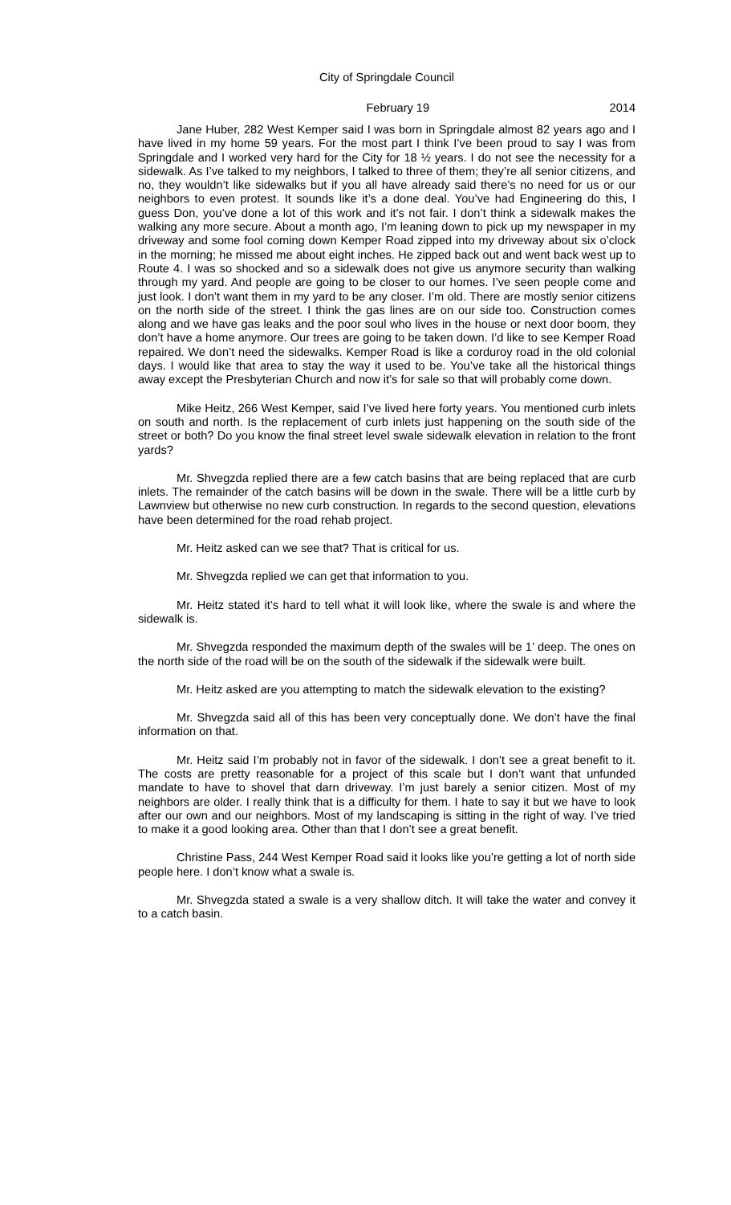City of Springdale Council
February 19 2014
Jane Huber, 282 West Kemper said I was born in Springdale almost 82 years ago and I have lived in my home 59 years. For the most part I think I’ve been proud to say I was from Springdale and I worked very hard for the City for 18 ½ years. I do not see the necessity for a sidewalk. As I’ve talked to my neighbors, I talked to three of them; they’re all senior citizens, and no, they wouldn’t like sidewalks but if you all have already said there’s no need for us or our neighbors to even protest. It sounds like it’s a done deal. You’ve had Engineering do this, I guess Don, you’ve done a lot of this work and it’s not fair. I don’t think a sidewalk makes the walking any more secure. About a month ago, I’m leaning down to pick up my newspaper in my driveway and some fool coming down Kemper Road zipped into my driveway about six o’clock in the morning; he missed me about eight inches. He zipped back out and went back west up to Route 4. I was so shocked and so a sidewalk does not give us anymore security than walking through my yard. And people are going to be closer to our homes. I’ve seen people come and just look. I don’t want them in my yard to be any closer. I’m old. There are mostly senior citizens on the north side of the street. I think the gas lines are on our side too. Construction comes along and we have gas leaks and the poor soul who lives in the house or next door boom, they don’t have a home anymore. Our trees are going to be taken down. I’d like to see Kemper Road repaired. We don’t need the sidewalks. Kemper Road is like a corduroy road in the old colonial days. I would like that area to stay the way it used to be. You’ve take all the historical things away except the Presbyterian Church and now it’s for sale so that will probably come down.
Mike Heitz, 266 West Kemper, said I’ve lived here forty years. You mentioned curb inlets on south and north. Is the replacement of curb inlets just happening on the south side of the street or both? Do you know the final street level swale sidewalk elevation in relation to the front yards?
Mr. Shvegzda replied there are a few catch basins that are being replaced that are curb inlets. The remainder of the catch basins will be down in the swale. There will be a little curb by Lawnview but otherwise no new curb construction. In regards to the second question, elevations have been determined for the road rehab project.
Mr. Heitz asked can we see that? That is critical for us.
Mr. Shvegzda replied we can get that information to you.
Mr. Heitz stated it’s hard to tell what it will look like, where the swale is and where the sidewalk is.
Mr. Shvegzda responded the maximum depth of the swales will be 1’ deep. The ones on the north side of the road will be on the south of the sidewalk if the sidewalk were built.
Mr. Heitz asked are you attempting to match the sidewalk elevation to the existing?
Mr. Shvegzda said all of this has been very conceptually done. We don’t have the final information on that.
Mr. Heitz said I’m probably not in favor of the sidewalk. I don’t see a great benefit to it. The costs are pretty reasonable for a project of this scale but I don’t want that unfunded mandate to have to shovel that darn driveway. I’m just barely a senior citizen. Most of my neighbors are older. I really think that is a difficulty for them. I hate to say it but we have to look after our own and our neighbors. Most of my landscaping is sitting in the right of way. I’ve tried to make it a good looking area. Other than that I don’t see a great benefit.
Christine Pass, 244 West Kemper Road said it looks like you’re getting a lot of north side people here. I don’t know what a swale is.
Mr. Shvegzda stated a swale is a very shallow ditch. It will take the water and convey it to a catch basin.